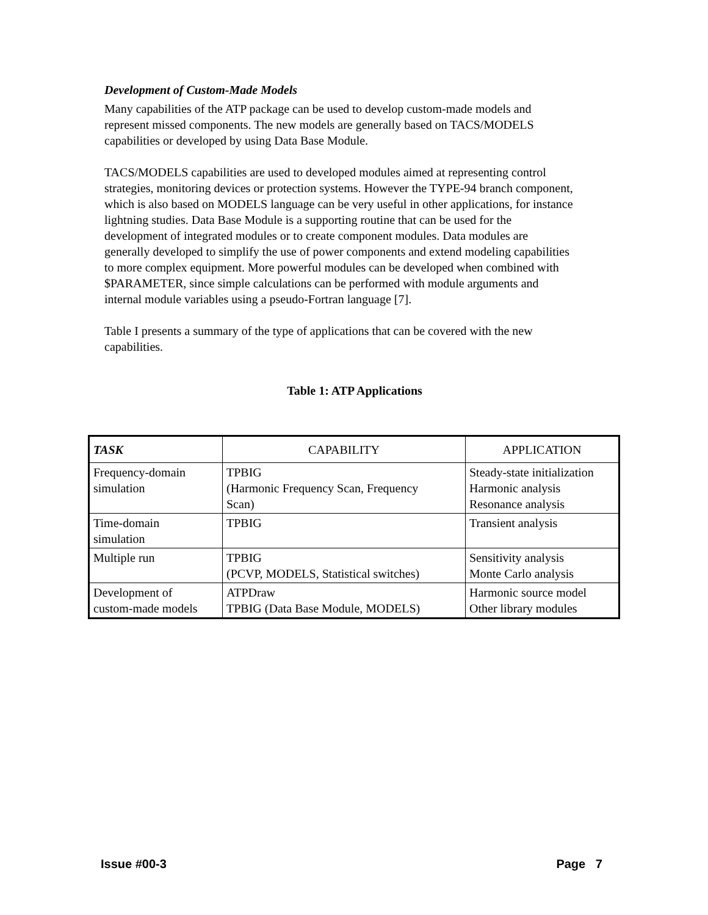Development of Custom-Made Models
Many capabilities of the ATP package can be used to develop custom-made models and represent missed components. The new models are generally based on TACS/MODELS capabilities or developed by using Data Base Module.
TACS/MODELS capabilities are used to developed modules aimed at representing control strategies, monitoring devices or protection systems. However the TYPE-94 branch component, which is also based on MODELS language can be very useful in other applications, for instance lightning studies. Data Base Module is a supporting routine that can be used for the development of integrated modules or to create component modules. Data modules are generally developed to simplify the use of power components and extend modeling capabilities to more complex equipment. More powerful modules can be developed when combined with $PARAMETER, since simple calculations can be performed with module arguments and internal module variables using a pseudo-Fortran language [7].
Table I presents a summary of the type of applications that can be covered with the new capabilities.
Table 1: ATP Applications
| TASK | CAPABILITY | APPLICATION |
| --- | --- | --- |
| Frequency-domain simulation | TPBIG (Harmonic Frequency Scan, Frequency Scan) | Steady-state initialization Harmonic analysis Resonance analysis |
| Time-domain simulation | TPBIG | Transient analysis |
| Multiple run | TPBIG (PCVP, MODELS, Statistical switches) | Sensitivity analysis Monte Carlo analysis |
| Development of custom-made models | ATPDraw TPBIG (Data Base Module, MODELS) | Harmonic source model Other library modules |
Issue #00-3 Page 7